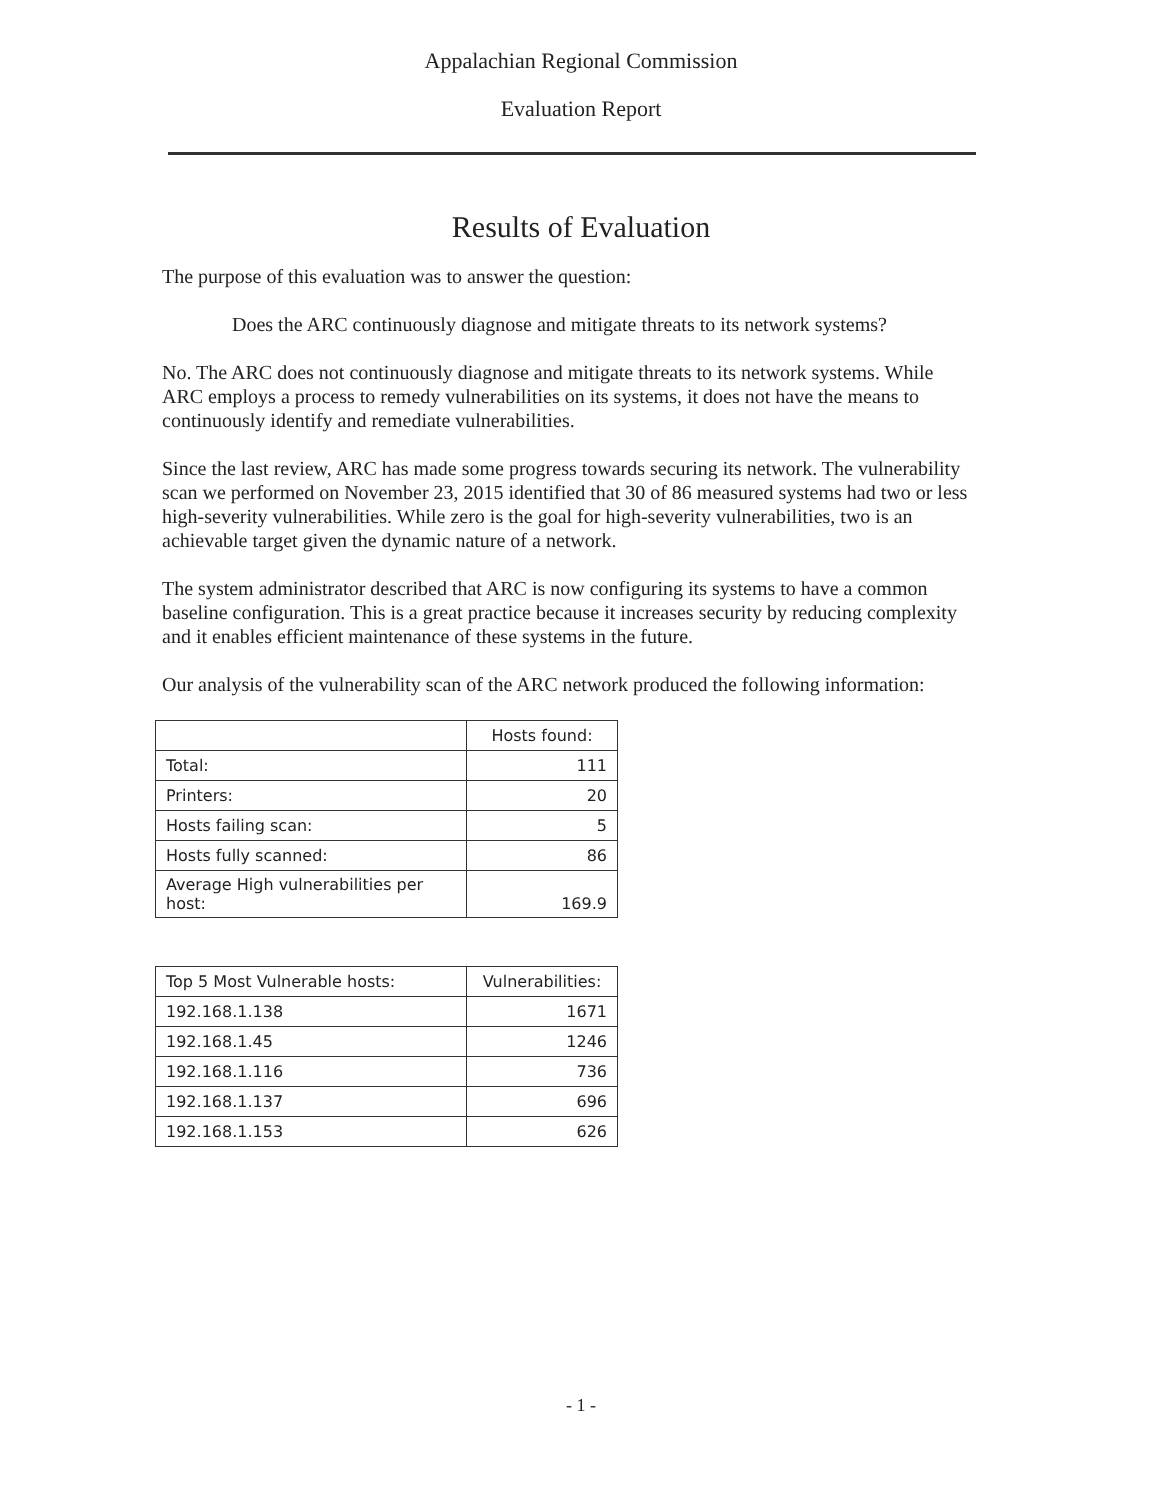Appalachian Regional Commission
Evaluation Report
Results of Evaluation
The purpose of this evaluation was to answer the question:
Does the ARC continuously diagnose and mitigate threats to its network systems?
No. The ARC does not continuously diagnose and mitigate threats to its network systems. While ARC employs a process to remedy vulnerabilities on its systems, it does not have the means to continuously identify and remediate vulnerabilities.
Since the last review, ARC has made some progress towards securing its network. The vulnerability scan we performed on November 23, 2015 identified that 30 of 86 measured systems had two or less high-severity vulnerabilities. While zero is the goal for high-severity vulnerabilities, two is an achievable target given the dynamic nature of a network.
The system administrator described that ARC is now configuring its systems to have a common baseline configuration. This is a great practice because it increases security by reducing complexity and it enables efficient maintenance of these systems in the future.
Our analysis of the vulnerability scan of the ARC network produced the following information:
| | Hosts found: |
| --- | --- |
| Total: | 111 |
| Printers: | 20 |
| Hosts failing scan: | 5 |
| Hosts fully scanned: | 86 |
| Average High vulnerabilities per host: | 169.9 |
| Top 5 Most Vulnerable hosts: | Vulnerabilities: |
| --- | --- |
| 192.168.1.138 | 1671 |
| 192.168.1.45 | 1246 |
| 192.168.1.116 | 736 |
| 192.168.1.137 | 696 |
| 192.168.1.153 | 626 |
- 1 -